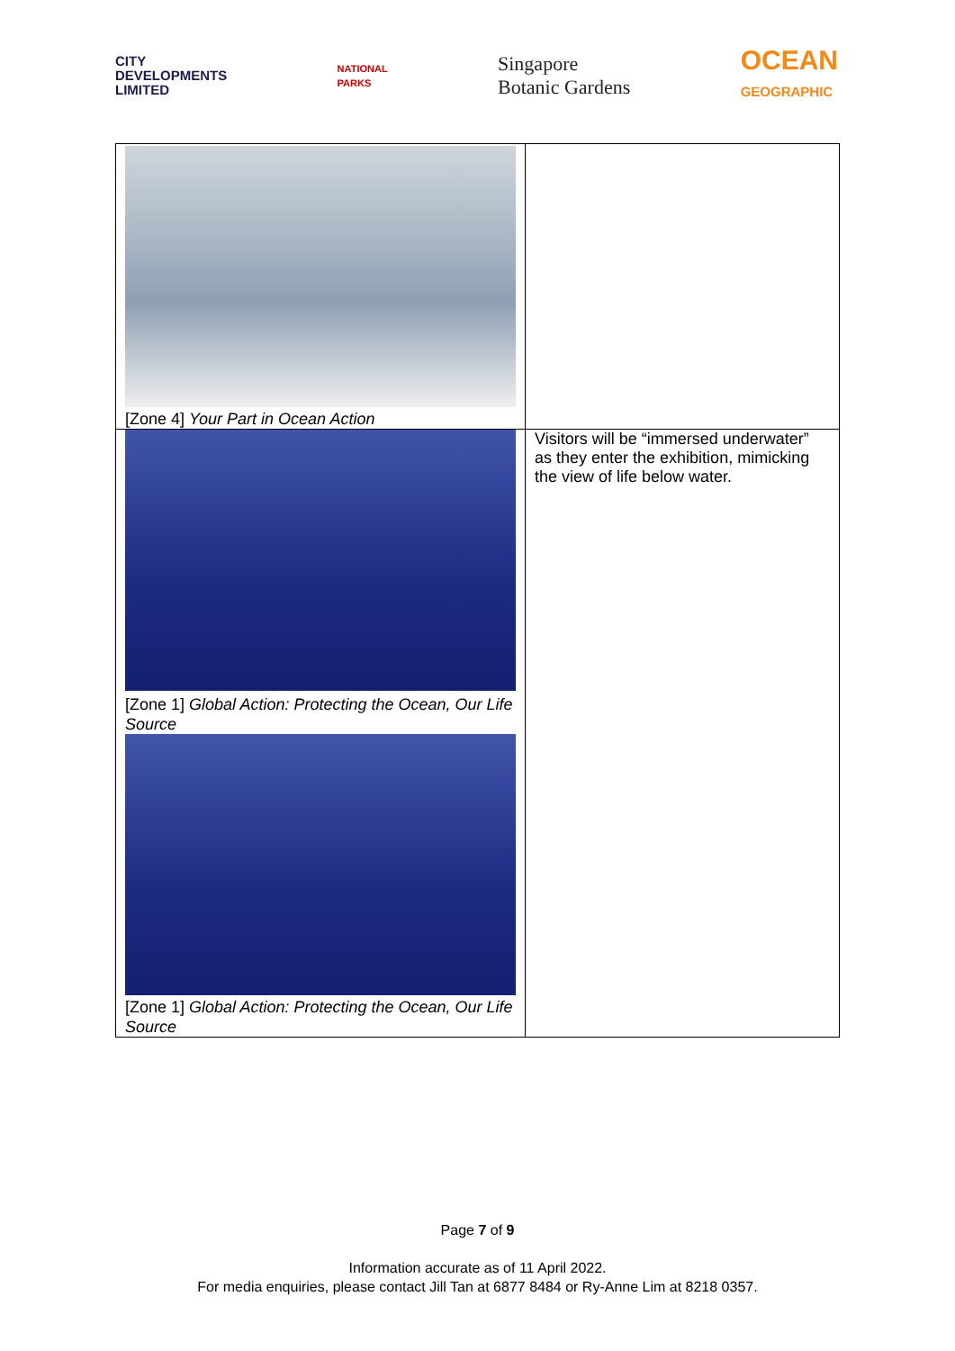CITY
DEVELOPMENTS
LIMITED
NATIONAL
PARKS
Singapore
Botanic Gardens
OCEAN
GEOGRAPHIC
| [Zone 4] Your Part in Ocean Action | |
| [Zone 1] Global Action: Protecting the Ocean, Our Life Source [Zone 1] Global Action: Protecting the Ocean, Our Life Source | Visitors will be “immersed underwater” as they enter the exhibition, mimicking the view of life below water. |
Page 7 of 9
Information accurate as of 11 April 2022.
For media enquiries, please contact Jill Tan at 6877 8484 or Ry-Anne Lim at 8218 0357.